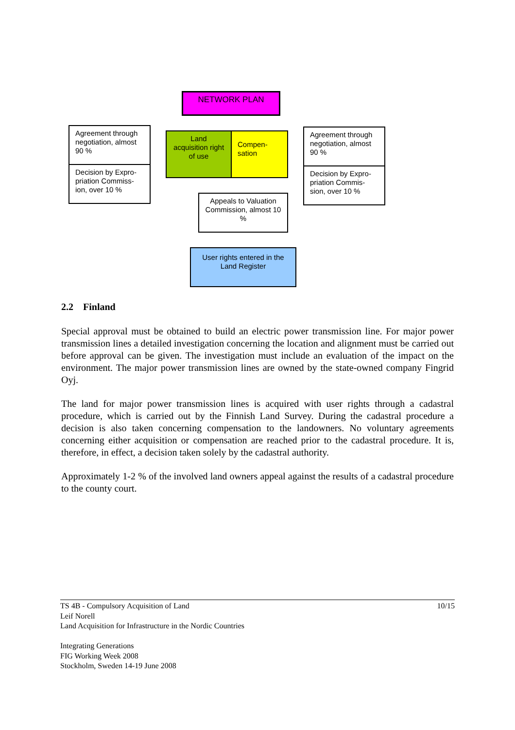NETWORK PLAN
Agreement through negotiation, almost 90 %
Decision by Expro-priation Commiss-ion, over 10 %
Land acquisition right of use
Compen-sation
Agreement through negotiation, almost 90 %
Decision by Expro-priation Commis-sion, over 10 %
Appeals to Valuation Commission, almost 10 %
User rights entered in the Land Register
2.2 Finland
Special approval must be obtained to build an electric power transmission line. For major power transmission lines a detailed investigation concerning the location and alignment must be carried out before approval can be given. The investigation must include an evaluation of the impact on the environment. The major power transmission lines are owned by the state-owned company Fingrid Oyj.
The land for major power transmission lines is acquired with user rights through a cadastral procedure, which is carried out by the Finnish Land Survey. During the cadastral procedure a decision is also taken concerning compensation to the landowners. No voluntary agreements concerning either acquisition or compensation are reached prior to the cadastral procedure. It is, therefore, in effect, a decision taken solely by the cadastral authority.
Approximately 1-2 % of the involved land owners appeal against the results of a cadastral procedure to the county court.
10/15
TS 4B - Compulsory Acquisition of Land
Leif Norell
Land Acquisition for Infrastructure in the Nordic Countries
Integrating Generations
FIG Working Week 2008
Stockholm, Sweden 14-19 June 2008